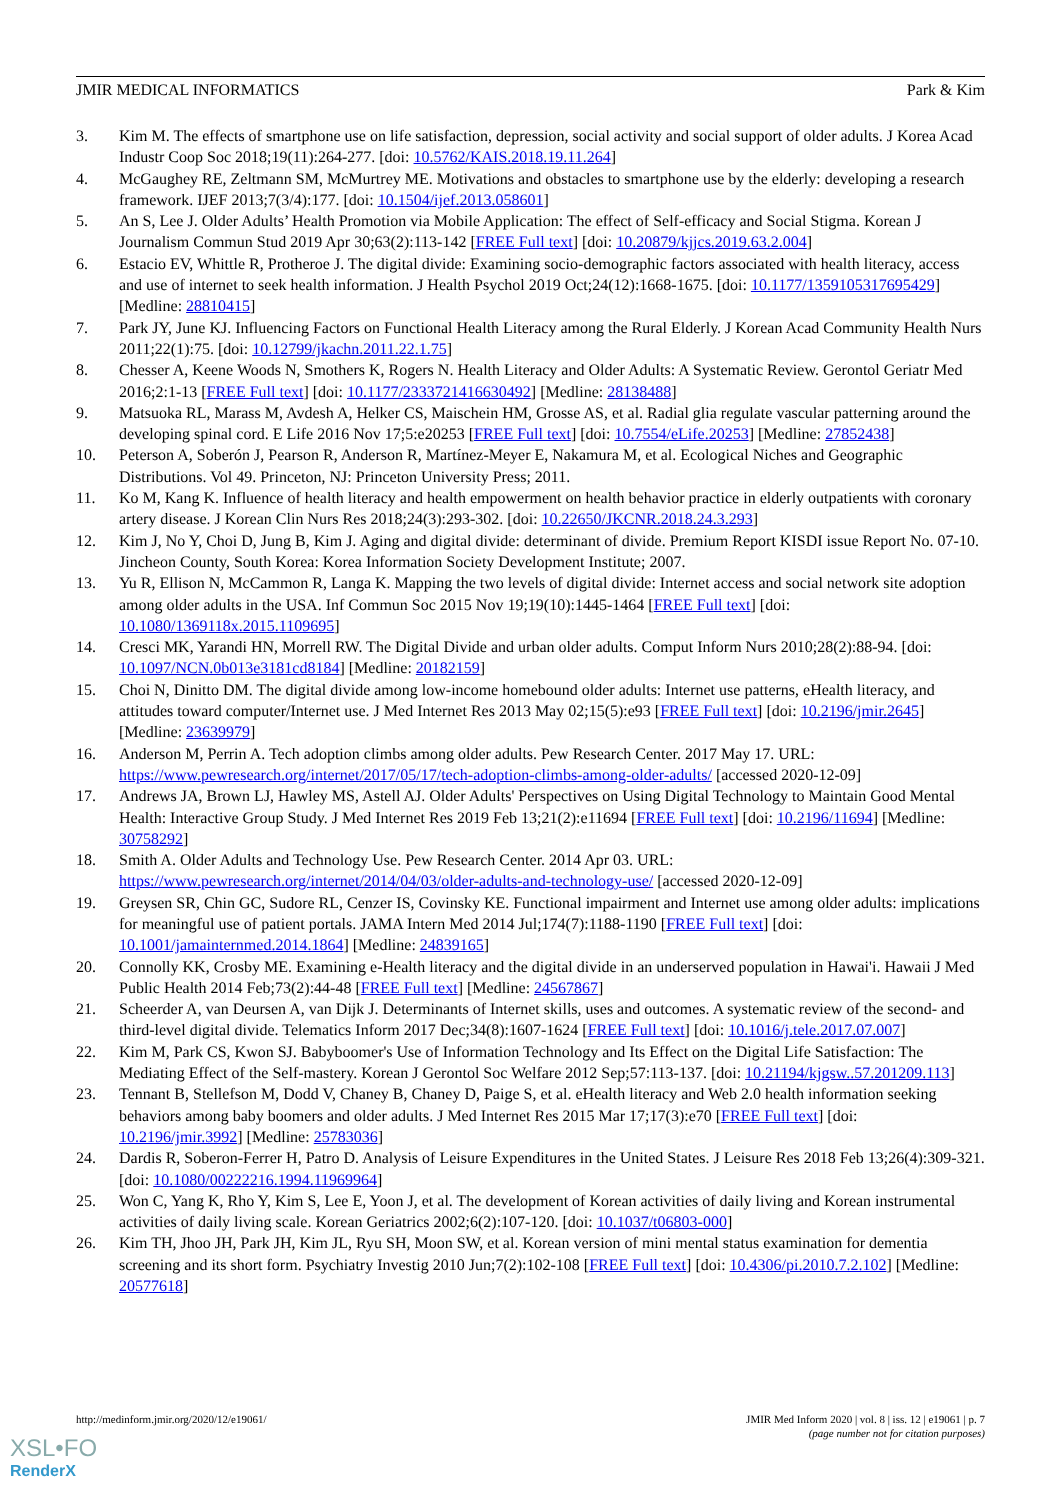JMIR MEDICAL INFORMATICS Park & Kim
3. Kim M. The effects of smartphone use on life satisfaction, depression, social activity and social support of older adults. J Korea Acad Industr Coop Soc 2018;19(11):264-277. [doi: 10.5762/KAIS.2018.19.11.264]
4. McGaughey RE, Zeltmann SM, McMurtrey ME. Motivations and obstacles to smartphone use by the elderly: developing a research framework. IJEF 2013;7(3/4):177. [doi: 10.1504/ijef.2013.058601]
5. An S, Lee J. Older Adults’ Health Promotion via Mobile Application: The effect of Self-efficacy and Social Stigma. Korean J Journalism Commun Stud 2019 Apr 30;63(2):113-142 [FREE Full text] [doi: 10.20879/kjjcs.2019.63.2.004]
6. Estacio EV, Whittle R, Protheroe J. The digital divide: Examining socio-demographic factors associated with health literacy, access and use of internet to seek health information. J Health Psychol 2019 Oct;24(12):1668-1675. [doi: 10.1177/1359105317695429] [Medline: 28810415]
7. Park JY, June KJ. Influencing Factors on Functional Health Literacy among the Rural Elderly. J Korean Acad Community Health Nurs 2011;22(1):75. [doi: 10.12799/jkachn.2011.22.1.75]
8. Chesser A, Keene Woods N, Smothers K, Rogers N. Health Literacy and Older Adults: A Systematic Review. Gerontol Geriatr Med 2016;2:1-13 [FREE Full text] [doi: 10.1177/2333721416630492] [Medline: 28138488]
9. Matsuoka RL, Marass M, Avdesh A, Helker CS, Maischein HM, Grosse AS, et al. Radial glia regulate vascular patterning around the developing spinal cord. E Life 2016 Nov 17;5:e20253 [FREE Full text] [doi: 10.7554/eLife.20253] [Medline: 27852438]
10. Peterson A, Soberón J, Pearson R, Anderson R, Martínez-Meyer E, Nakamura M, et al. Ecological Niches and Geographic Distributions. Vol 49. Princeton, NJ: Princeton University Press; 2011.
11. Ko M, Kang K. Influence of health literacy and health empowerment on health behavior practice in elderly outpatients with coronary artery disease. J Korean Clin Nurs Res 2018;24(3):293-302. [doi: 10.22650/JKCNR.2018.24.3.293]
12. Kim J, No Y, Choi D, Jung B, Kim J. Aging and digital divide: determinant of divide. Premium Report KISDI issue Report No. 07-10. Jincheon County, South Korea: Korea Information Society Development Institute; 2007.
13. Yu R, Ellison N, McCammon R, Langa K. Mapping the two levels of digital divide: Internet access and social network site adoption among older adults in the USA. Inf Commun Soc 2015 Nov 19;19(10):1445-1464 [FREE Full text] [doi: 10.1080/1369118x.2015.1109695]
14. Cresci MK, Yarandi HN, Morrell RW. The Digital Divide and urban older adults. Comput Inform Nurs 2010;28(2):88-94. [doi: 10.1097/NCN.0b013e3181cd8184] [Medline: 20182159]
15. Choi N, Dinitto DM. The digital divide among low-income homebound older adults: Internet use patterns, eHealth literacy, and attitudes toward computer/Internet use. J Med Internet Res 2013 May 02;15(5):e93 [FREE Full text] [doi: 10.2196/jmir.2645] [Medline: 23639979]
16. Anderson M, Perrin A. Tech adoption climbs among older adults. Pew Research Center. 2017 May 17. URL: https://www.pewresearch.org/internet/2017/05/17/tech-adoption-climbs-among-older-adults/ [accessed 2020-12-09]
17. Andrews JA, Brown LJ, Hawley MS, Astell AJ. Older Adults' Perspectives on Using Digital Technology to Maintain Good Mental Health: Interactive Group Study. J Med Internet Res 2019 Feb 13;21(2):e11694 [FREE Full text] [doi: 10.2196/11694] [Medline: 30758292]
18. Smith A. Older Adults and Technology Use. Pew Research Center. 2014 Apr 03. URL: https://www.pewresearch.org/internet/2014/04/03/older-adults-and-technology-use/ [accessed 2020-12-09]
19. Greysen SR, Chin GC, Sudore RL, Cenzer IS, Covinsky KE. Functional impairment and Internet use among older adults: implications for meaningful use of patient portals. JAMA Intern Med 2014 Jul;174(7):1188-1190 [FREE Full text] [doi: 10.1001/jamainternmed.2014.1864] [Medline: 24839165]
20. Connolly KK, Crosby ME. Examining e-Health literacy and the digital divide in an underserved population in Hawai'i. Hawaii J Med Public Health 2014 Feb;73(2):44-48 [FREE Full text] [Medline: 24567867]
21. Scheerder A, van Deursen A, van Dijk J. Determinants of Internet skills, uses and outcomes. A systematic review of the second- and third-level digital divide. Telematics Inform 2017 Dec;34(8):1607-1624 [FREE Full text] [doi: 10.1016/j.tele.2017.07.007]
22. Kim M, Park CS, Kwon SJ. Babyboomer's Use of Information Technology and Its Effect on the Digital Life Satisfaction: The Mediating Effect of the Self-mastery. Korean J Gerontol Soc Welfare 2012 Sep;57:113-137. [doi: 10.21194/kjgsw..57.201209.113]
23. Tennant B, Stellefson M, Dodd V, Chaney B, Chaney D, Paige S, et al. eHealth literacy and Web 2.0 health information seeking behaviors among baby boomers and older adults. J Med Internet Res 2015 Mar 17;17(3):e70 [FREE Full text] [doi: 10.2196/jmir.3992] [Medline: 25783036]
24. Dardis R, Soberon-Ferrer H, Patro D. Analysis of Leisure Expenditures in the United States. J Leisure Res 2018 Feb 13;26(4):309-321. [doi: 10.1080/00222216.1994.11969964]
25. Won C, Yang K, Rho Y, Kim S, Lee E, Yoon J, et al. The development of Korean activities of daily living and Korean instrumental activities of daily living scale. Korean Geriatrics 2002;6(2):107-120. [doi: 10.1037/t06803-000]
26. Kim TH, Jhoo JH, Park JH, Kim JL, Ryu SH, Moon SW, et al. Korean version of mini mental status examination for dementia screening and its short form. Psychiatry Investig 2010 Jun;7(2):102-108 [FREE Full text] [doi: 10.4306/pi.2010.7.2.102] [Medline: 20577618]
http://medinform.jmir.org/2020/12/e19061/ JMIR Med Inform 2020 | vol. 8 | iss. 12 | e19061 | p. 7
(page number not for citation purposes)
XSL•FO
RenderX